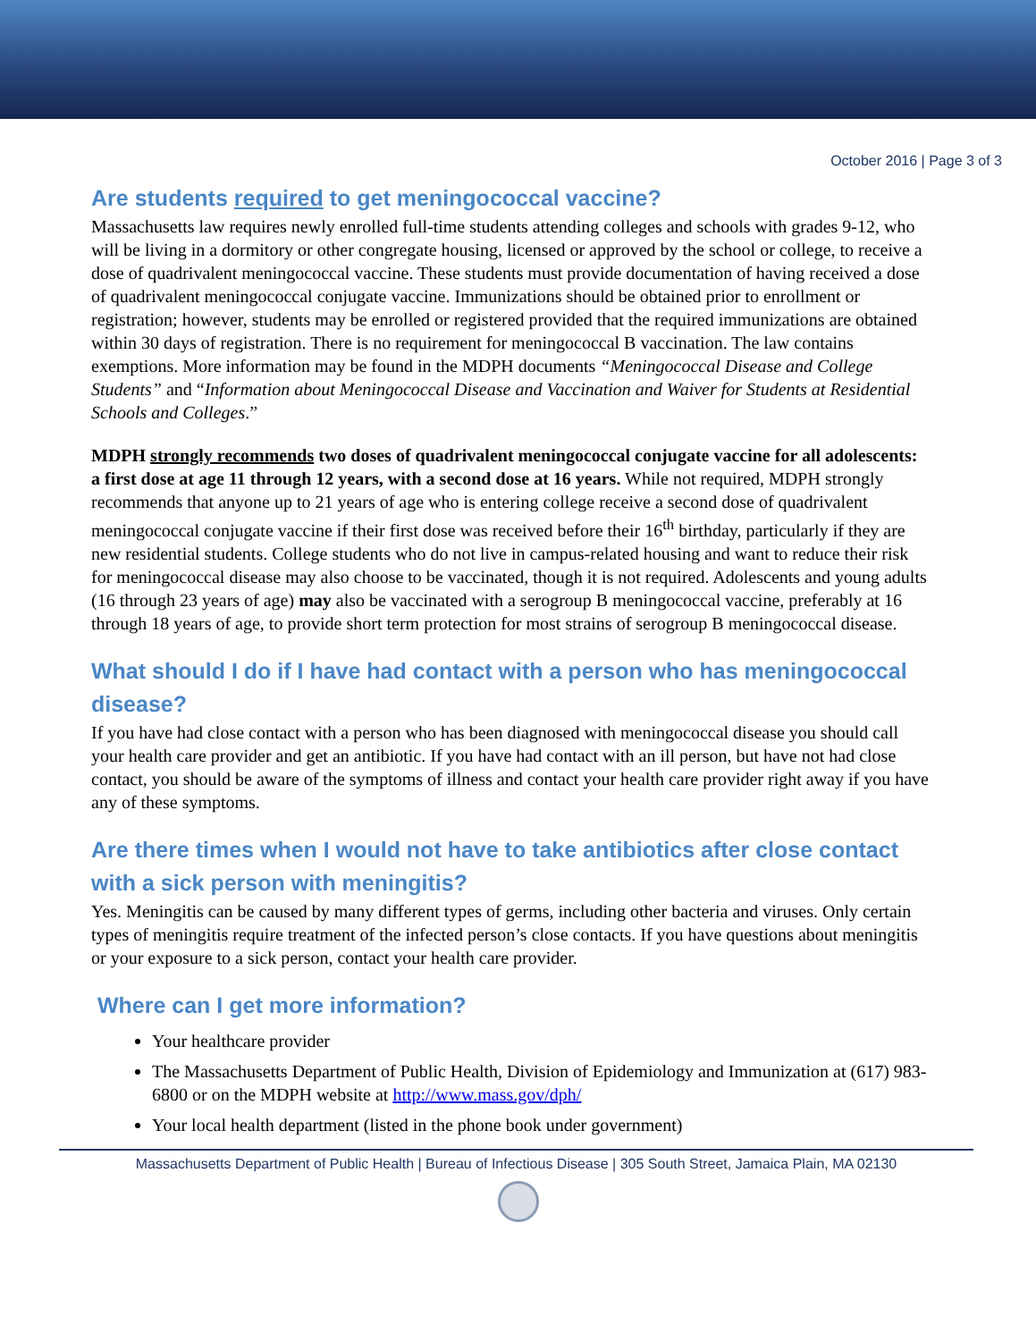October 2016 | Page 3 of 3
Are students required to get meningococcal vaccine?
Massachusetts law requires newly enrolled full-time students attending colleges and schools with grades 9-12, who will be living in a dormitory or other congregate housing, licensed or approved by the school or college, to receive a dose of quadrivalent meningococcal vaccine. These students must provide documentation of having received a dose of quadrivalent meningococcal conjugate vaccine. Immunizations should be obtained prior to enrollment or registration; however, students may be enrolled or registered provided that the required immunizations are obtained within 30 days of registration. There is no requirement for meningococcal B vaccination. The law contains exemptions. More information may be found in the MDPH documents “Meningococcal Disease and College Students” and “Information about Meningococcal Disease and Vaccination and Waiver for Students at Residential Schools and Colleges.”
MDPH strongly recommends two doses of quadrivalent meningococcal conjugate vaccine for all adolescents: a first dose at age 11 through 12 years, with a second dose at 16 years. While not required, MDPH strongly recommends that anyone up to 21 years of age who is entering college receive a second dose of quadrivalent meningococcal conjugate vaccine if their first dose was received before their 16<sup>th</sup> birthday, particularly if they are new residential students. College students who do not live in campus-related housing and want to reduce their risk for meningococcal disease may also choose to be vaccinated, though it is not required. Adolescents and young adults (16 through 23 years of age) may also be vaccinated with a serogroup B meningococcal vaccine, preferably at 16 through 18 years of age, to provide short term protection for most strains of serogroup B meningococcal disease.
What should I do if I have had contact with a person who has meningococcal disease?
If you have had close contact with a person who has been diagnosed with meningococcal disease you should call your health care provider and get an antibiotic. If you have had contact with an ill person, but have not had close contact, you should be aware of the symptoms of illness and contact your health care provider right away if you have any of these symptoms.
Are there times when I would not have to take antibiotics after close contact with a sick person with meningitis?
Yes. Meningitis can be caused by many different types of germs, including other bacteria and viruses. Only certain types of meningitis require treatment of the infected person’s close contacts. If you have questions about meningitis or your exposure to a sick person, contact your health care provider.
Where can I get more information?
Your healthcare provider
The Massachusetts Department of Public Health, Division of Epidemiology and Immunization at (617) 983-6800 or on the MDPH website at http://www.mass.gov/dph/
Your local health department (listed in the phone book under government)
Massachusetts Department of Public Health | Bureau of Infectious Disease | 305 South Street, Jamaica Plain, MA 02130